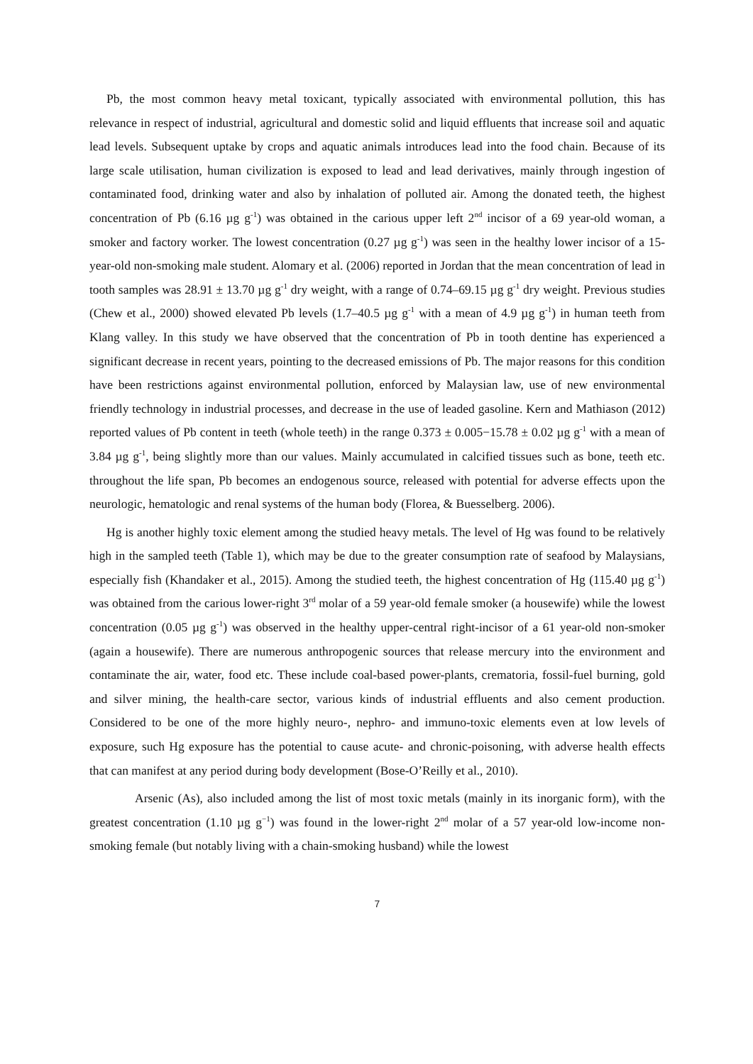Pb, the most common heavy metal toxicant, typically associated with environmental pollution, this has relevance in respect of industrial, agricultural and domestic solid and liquid effluents that increase soil and aquatic lead levels. Subsequent uptake by crops and aquatic animals introduces lead into the food chain. Because of its large scale utilisation, human civilization is exposed to lead and lead derivatives, mainly through ingestion of contaminated food, drinking water and also by inhalation of polluted air. Among the donated teeth, the highest concentration of Pb (6.16 µg g<sup>-1</sup>) was obtained in the carious upper left 2<sup>nd</sup> incisor of a 69 year-old woman, a smoker and factory worker. The lowest concentration (0.27 µg g<sup>-1</sup>) was seen in the healthy lower incisor of a 15-year-old non-smoking male student. Alomary et al. (2006) reported in Jordan that the mean concentration of lead in tooth samples was 28.91 ± 13.70 µg g<sup>-1</sup> dry weight, with a range of 0.74–69.15 µg g<sup>-1</sup> dry weight. Previous studies (Chew et al., 2000) showed elevated Pb levels (1.7–40.5 µg g<sup>-1</sup> with a mean of 4.9 µg g<sup>-1</sup>) in human teeth from Klang valley. In this study we have observed that the concentration of Pb in tooth dentine has experienced a significant decrease in recent years, pointing to the decreased emissions of Pb. The major reasons for this condition have been restrictions against environmental pollution, enforced by Malaysian law, use of new environmental friendly technology in industrial processes, and decrease in the use of leaded gasoline. Kern and Mathiason (2012) reported values of Pb content in teeth (whole teeth) in the range 0.373 ± 0.005−15.78 ± 0.02 µg g<sup>-1</sup> with a mean of 3.84 µg g<sup>-1</sup>, being slightly more than our values. Mainly accumulated in calcified tissues such as bone, teeth etc. throughout the life span, Pb becomes an endogenous source, released with potential for adverse effects upon the neurologic, hematologic and renal systems of the human body (Florea, & Buesselberg. 2006).
Hg is another highly toxic element among the studied heavy metals. The level of Hg was found to be relatively high in the sampled teeth (Table 1), which may be due to the greater consumption rate of seafood by Malaysians, especially fish (Khandaker et al., 2015). Among the studied teeth, the highest concentration of Hg (115.40 µg g<sup>-1</sup>) was obtained from the carious lower-right 3<sup>rd</sup> molar of a 59 year-old female smoker (a housewife) while the lowest concentration (0.05 µg g<sup>-1</sup>) was observed in the healthy upper-central right-incisor of a 61 year-old non-smoker (again a housewife). There are numerous anthropogenic sources that release mercury into the environment and contaminate the air, water, food etc. These include coal-based power-plants, crematoria, fossil-fuel burning, gold and silver mining, the health-care sector, various kinds of industrial effluents and also cement production. Considered to be one of the more highly neuro-, nephro- and immuno-toxic elements even at low levels of exposure, such Hg exposure has the potential to cause acute- and chronic-poisoning, with adverse health effects that can manifest at any period during body development (Bose-O’Reilly et al., 2010).
Arsenic (As), also included among the list of most toxic metals (mainly in its inorganic form), with the greatest concentration (1.10 µg g<sup>−1</sup>) was found in the lower-right 2<sup>nd</sup> molar of a 57 year-old low-income non-smoking female (but notably living with a chain-smoking husband) while the lowest
7